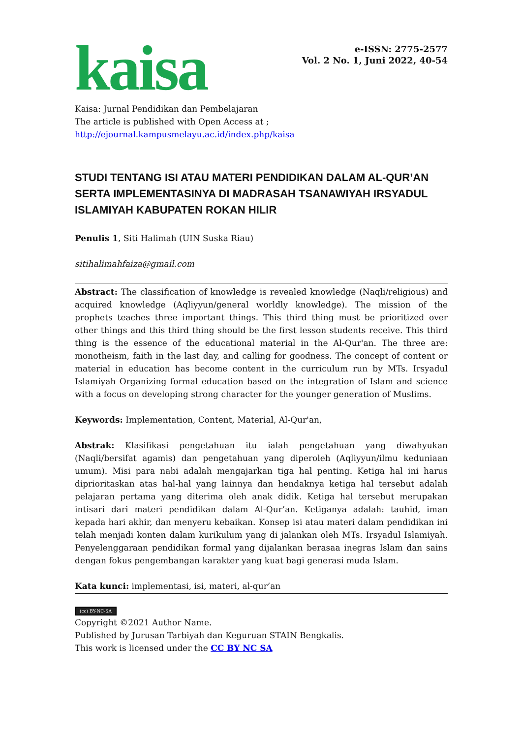kaisa
e-ISSN: 2775-2577
Vol. 2 No. 1, Juni 2022, 40-54
Kaisa: Jurnal Pendidikan dan Pembelajaran
The article is published with Open Access at ;
http://ejournal.kampusmelayu.ac.id/index.php/kaisa
STUDI TENTANG ISI ATAU MATERI PENDIDIKAN DALAM AL-QUR’AN SERTA IMPLEMENTASINYA DI MADRASAH TSANAWIYAH IRSYADUL ISLAMIYAH KABUPATEN ROKAN HILIR
Penulis 1, Siti Halimah (UIN Suska Riau)
sitihalimahfaiza@gmail.com
Abstract: The classification of knowledge is revealed knowledge (Naqli/religious) and acquired knowledge (Aqliyyun/general worldly knowledge). The mission of the prophets teaches three important things. This third thing must be prioritized over other things and this third thing should be the first lesson students receive. This third thing is the essence of the educational material in the Al-Qur'an. The three are: monotheism, faith in the last day, and calling for goodness. The concept of content or material in education has become content in the curriculum run by MTs. Irsyadul Islamiyah Organizing formal education based on the integration of Islam and science with a focus on developing strong character for the younger generation of Muslims.
Keywords: Implementation, Content, Material, Al-Qur'an,
Abstrak: Klasifikasi pengetahuan itu ialah pengetahuan yang diwahyukan (Naqli/bersifat agamis) dan pengetahuan yang diperoleh (Aqliyyun/ilmu keduniaan umum). Misi para nabi adalah mengajarkan tiga hal penting. Ketiga hal ini harus diprioritaskan atas hal-hal yang lainnya dan hendaknya ketiga hal tersebut adalah pelajaran pertama yang diterima oleh anak didik. Ketiga hal tersebut merupakan intisari dari materi pendidikan dalam Al-Qur’an. Ketiganya adalah: tauhid, iman kepada hari akhir, dan menyeru kebaikan. Konsep isi atau materi dalam pendidikan ini telah menjadi konten dalam kurikulum yang di jalankan oleh MTs. Irsyadul Islamiyah. Penyelenggaraan pendidikan formal yang dijalankan berasaa inegras Islam dan sains dengan fokus pengembangan karakter yang kuat bagi generasi muda Islam.
Kata kunci: implementasi, isi, materi, al-qur’an
(cc) BY-NC-SA
Copyright ©2021 Author Name.
Published by Jurusan Tarbiyah dan Keguruan STAIN Bengkalis.
This work is licensed under the CC BY NC SA